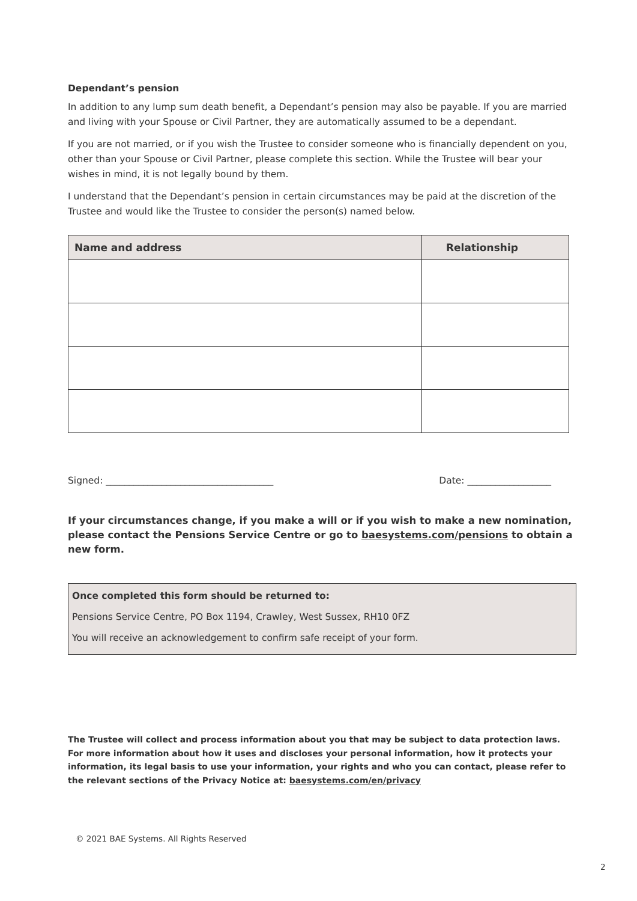Dependant’s pension
In addition to any lump sum death benefit, a Dependant’s pension may also be payable. If you are married and living with your Spouse or Civil Partner, they are automatically assumed to be a dependant.
If you are not married, or if you wish the Trustee to consider someone who is financially dependent on you, other than your Spouse or Civil Partner, please complete this section. While the Trustee will bear your wishes in mind, it is not legally bound by them.
I understand that the Dependant’s pension in certain circumstances may be paid at the discretion of the Trustee and would like the Trustee to consider the person(s) named below.
| Name and address | Relationship |
| --- | --- |
Signed: ____________________________________ Date: __________________
If your circumstances change, if you make a will or if you wish to make a new nomination, please contact the Pensions Service Centre or go to baesystems.com/pensions to obtain a new form.
Once completed this form should be returned to:
Pensions Service Centre, PO Box 1194, Crawley, West Sussex, RH10 0FZ
You will receive an acknowledgement to confirm safe receipt of your form.
The Trustee will collect and process information about you that may be subject to data protection laws. For more information about how it uses and discloses your personal information, how it protects your information, its legal basis to use your information, your rights and who you can contact, please refer to the relevant sections of the Privacy Notice at: baesystems.com/en/privacy
© 2021 BAE Systems. All Rights Reserved
2